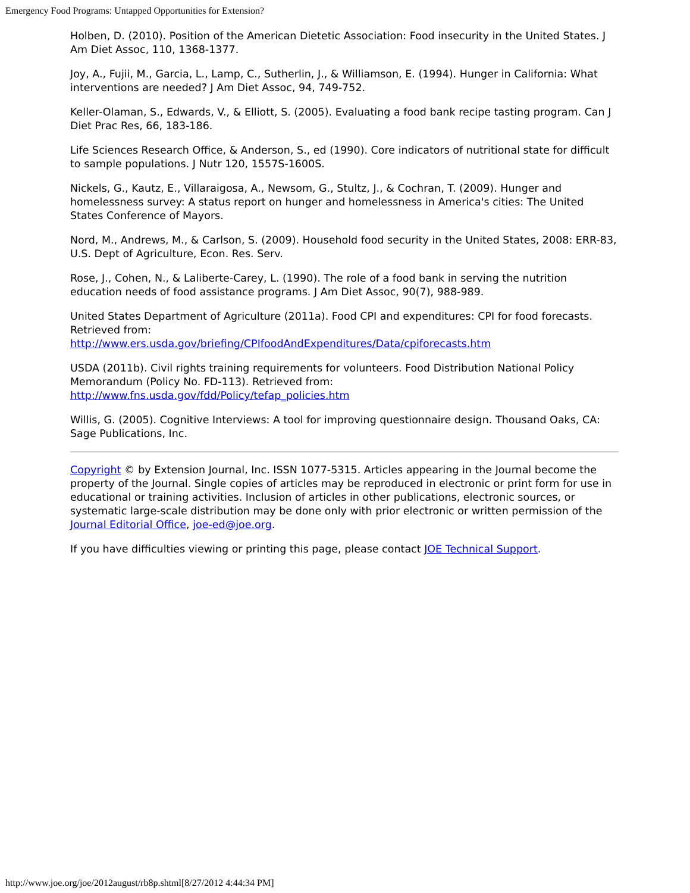Emergency Food Programs: Untapped Opportunities for Extension?
Holben, D. (2010). Position of the American Dietetic Association: Food insecurity in the United States. J Am Diet Assoc, 110, 1368-1377.
Joy, A., Fujii, M., Garcia, L., Lamp, C., Sutherlin, J., & Williamson, E. (1994). Hunger in California: What interventions are needed? J Am Diet Assoc, 94, 749-752.
Keller-Olaman, S., Edwards, V., & Elliott, S. (2005). Evaluating a food bank recipe tasting program. Can J Diet Prac Res, 66, 183-186.
Life Sciences Research Office, & Anderson, S., ed (1990). Core indicators of nutritional state for difficult to sample populations. J Nutr 120, 1557S-1600S.
Nickels, G., Kautz, E., Villaraigosa, A., Newsom, G., Stultz, J., & Cochran, T. (2009). Hunger and homelessness survey: A status report on hunger and homelessness in America's cities: The United States Conference of Mayors.
Nord, M., Andrews, M., & Carlson, S. (2009). Household food security in the United States, 2008: ERR-83, U.S. Dept of Agriculture, Econ. Res. Serv.
Rose, J., Cohen, N., & Laliberte-Carey, L. (1990). The role of a food bank in serving the nutrition education needs of food assistance programs. J Am Diet Assoc, 90(7), 988-989.
United States Department of Agriculture (2011a). Food CPI and expenditures: CPI for food forecasts. Retrieved from:
http://www.ers.usda.gov/briefing/CPIfoodAndExpenditures/Data/cpiforecasts.htm
USDA (2011b). Civil rights training requirements for volunteers. Food Distribution National Policy Memorandum (Policy No. FD-113). Retrieved from:
http://www.fns.usda.gov/fdd/Policy/tefap_policies.htm
Willis, G. (2005). Cognitive Interviews: A tool for improving questionnaire design. Thousand Oaks, CA: Sage Publications, Inc.
Copyright © by Extension Journal, Inc. ISSN 1077-5315. Articles appearing in the Journal become the property of the Journal. Single copies of articles may be reproduced in electronic or print form for use in educational or training activities. Inclusion of articles in other publications, electronic sources, or systematic large-scale distribution may be done only with prior electronic or written permission of the Journal Editorial Office, joe-ed@joe.org.
If you have difficulties viewing or printing this page, please contact JOE Technical Support.
http://www.joe.org/joe/2012august/rb8p.shtml[8/27/2012 4:44:34 PM]